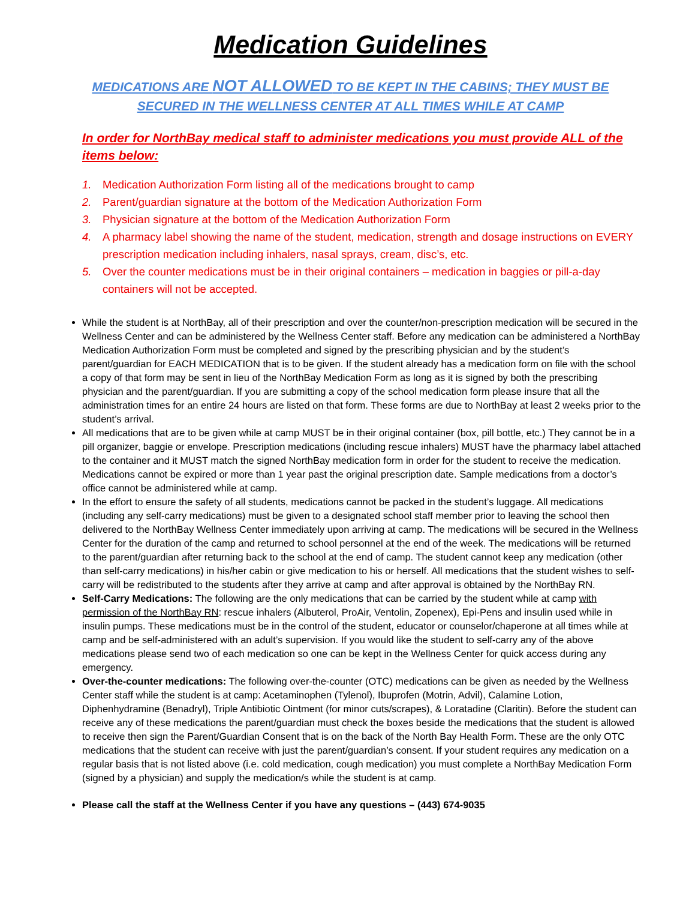Medication Guidelines
MEDICATIONS ARE NOT ALLOWED TO BE KEPT IN THE CABINS; THEY MUST BE SECURED IN THE WELLNESS CENTER AT ALL TIMES WHILE AT CAMP
In order for NorthBay medical staff to administer medications you must provide ALL of the items below:
1. Medication Authorization Form listing all of the medications brought to camp
2. Parent/guardian signature at the bottom of the Medication Authorization Form
3. Physician signature at the bottom of the Medication Authorization Form
4. A pharmacy label showing the name of the student, medication, strength and dosage instructions on EVERY prescription medication including inhalers, nasal sprays, cream, disc’s, etc.
5. Over the counter medications must be in their original containers – medication in baggies or pill-a-day containers will not be accepted.
While the student is at NorthBay, all of their prescription and over the counter/non-prescription medication will be secured in the Wellness Center and can be administered by the Wellness Center staff. Before any medication can be administered a NorthBay Medication Authorization Form must be completed and signed by the prescribing physician and by the student’s parent/guardian for EACH MEDICATION that is to be given. If the student already has a medication form on file with the school a copy of that form may be sent in lieu of the NorthBay Medication Form as long as it is signed by both the prescribing physician and the parent/guardian. If you are submitting a copy of the school medication form please insure that all the administration times for an entire 24 hours are listed on that form. These forms are due to NorthBay at least 2 weeks prior to the student’s arrival.
All medications that are to be given while at camp MUST be in their original container (box, pill bottle, etc.) They cannot be in a pill organizer, baggie or envelope. Prescription medications (including rescue inhalers) MUST have the pharmacy label attached to the container and it MUST match the signed NorthBay medication form in order for the student to receive the medication. Medications cannot be expired or more than 1 year past the original prescription date. Sample medications from a doctor’s office cannot be administered while at camp.
In the effort to ensure the safety of all students, medications cannot be packed in the student’s luggage. All medications (including any self-carry medications) must be given to a designated school staff member prior to leaving the school then delivered to the NorthBay Wellness Center immediately upon arriving at camp. The medications will be secured in the Wellness Center for the duration of the camp and returned to school personnel at the end of the week. The medications will be returned to the parent/guardian after returning back to the school at the end of camp. The student cannot keep any medication (other than self-carry medications) in his/her cabin or give medication to his or herself. All medications that the student wishes to self-carry will be redistributed to the students after they arrive at camp and after approval is obtained by the NorthBay RN.
Self-Carry Medications: The following are the only medications that can be carried by the student while at camp with permission of the NorthBay RN: rescue inhalers (Albuterol, ProAir, Ventolin, Zopenex), Epi-Pens and insulin used while in insulin pumps. These medications must be in the control of the student, educator or counselor/chaperone at all times while at camp and be self-administered with an adult’s supervision. If you would like the student to self-carry any of the above medications please send two of each medication so one can be kept in the Wellness Center for quick access during any emergency.
Over-the-counter medications: The following over-the-counter (OTC) medications can be given as needed by the Wellness Center staff while the student is at camp: Acetaminophen (Tylenol), Ibuprofen (Motrin, Advil), Calamine Lotion, Diphenhydramine (Benadryl), Triple Antibiotic Ointment (for minor cuts/scrapes), & Loratadine (Claritin). Before the student can receive any of these medications the parent/guardian must check the boxes beside the medications that the student is allowed to receive then sign the Parent/Guardian Consent that is on the back of the North Bay Health Form. These are the only OTC medications that the student can receive with just the parent/guardian’s consent. If your student requires any medication on a regular basis that is not listed above (i.e. cold medication, cough medication) you must complete a NorthBay Medication Form (signed by a physician) and supply the medication/s while the student is at camp.
Please call the staff at the Wellness Center if you have any questions – (443) 674-9035